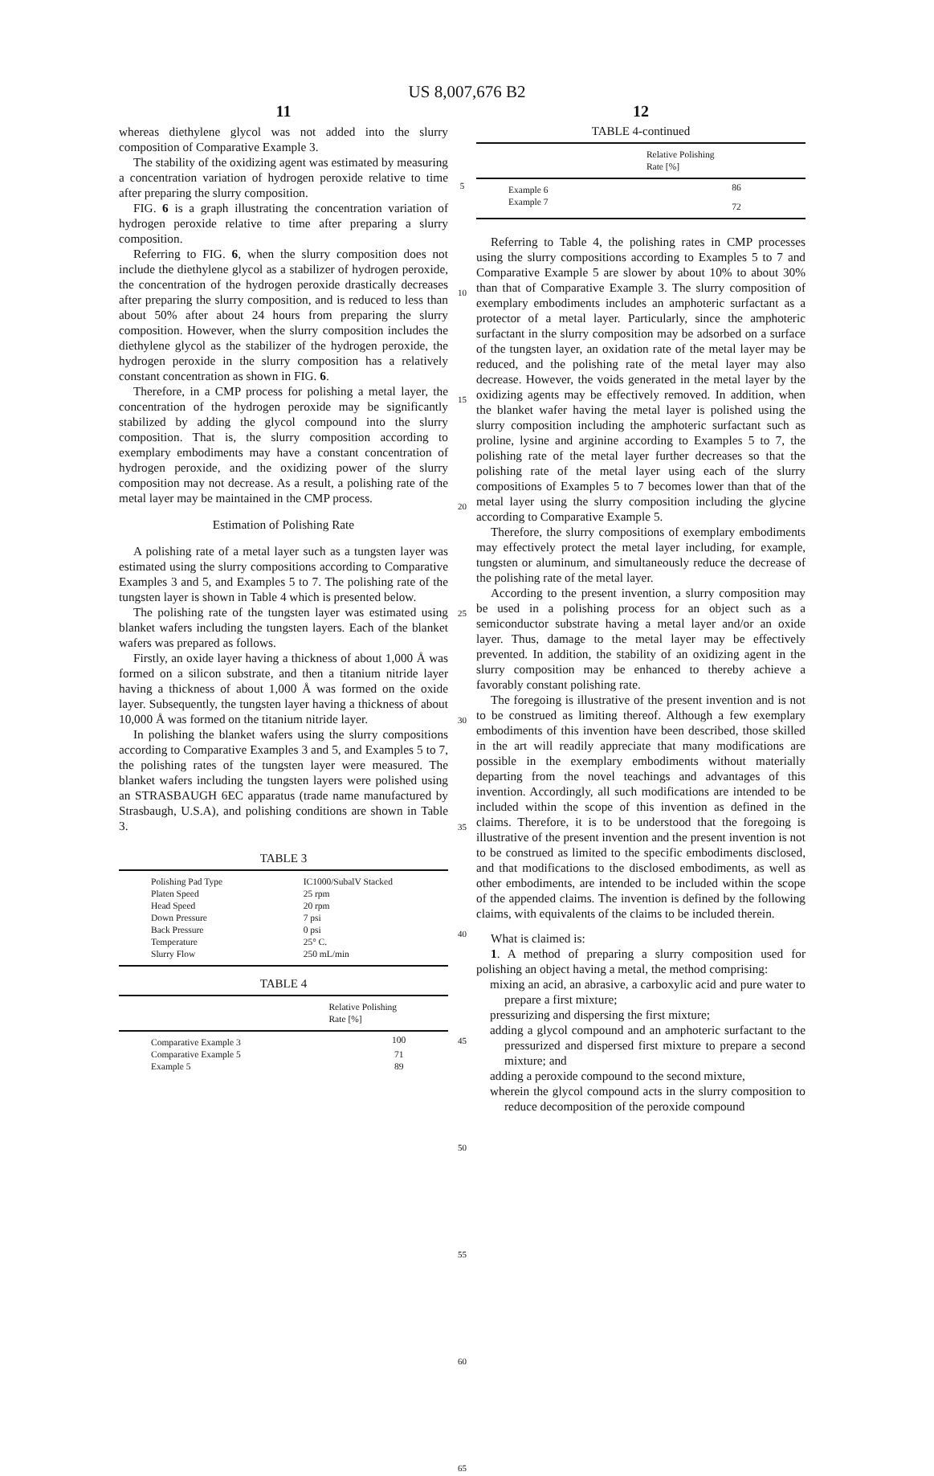US 8,007,676 B2
11
whereas diethylene glycol was not added into the slurry composition of Comparative Example 3.
The stability of the oxidizing agent was estimated by measuring a concentration variation of hydrogen peroxide relative to time after preparing the slurry composition.
FIG. 6 is a graph illustrating the concentration variation of hydrogen peroxide relative to time after preparing a slurry composition.
Referring to FIG. 6, when the slurry composition does not include the diethylene glycol as a stabilizer of hydrogen peroxide, the concentration of the hydrogen peroxide drastically decreases after preparing the slurry composition, and is reduced to less than about 50% after about 24 hours from preparing the slurry composition. However, when the slurry composition includes the diethylene glycol as the stabilizer of the hydrogen peroxide, the hydrogen peroxide in the slurry composition has a relatively constant concentration as shown in FIG. 6.
Therefore, in a CMP process for polishing a metal layer, the concentration of the hydrogen peroxide may be significantly stabilized by adding the glycol compound into the slurry composition. That is, the slurry composition according to exemplary embodiments may have a constant concentration of hydrogen peroxide, and the oxidizing power of the slurry composition may not decrease. As a result, a polishing rate of the metal layer may be maintained in the CMP process.
Estimation of Polishing Rate
A polishing rate of a metal layer such as a tungsten layer was estimated using the slurry compositions according to Comparative Examples 3 and 5, and Examples 5 to 7. The polishing rate of the tungsten layer is shown in Table 4 which is presented below.
The polishing rate of the tungsten layer was estimated using blanket wafers including the tungsten layers. Each of the blanket wafers was prepared as follows.
Firstly, an oxide layer having a thickness of about 1,000 Å was formed on a silicon substrate, and then a titanium nitride layer having a thickness of about 1,000 Å was formed on the oxide layer. Subsequently, the tungsten layer having a thickness of about 10,000 Å was formed on the titanium nitride layer.
In polishing the blanket wafers using the slurry compositions according to Comparative Examples 3 and 5, and Examples 5 to 7, the polishing rates of the tungsten layer were measured. The blanket wafers including the tungsten layers were polished using an STRASBAUGH 6EC apparatus (trade name manufactured by Strasbaugh, U.S.A), and polishing conditions are shown in Table 3.
TABLE 3
| Polishing Pad Type | IC1000/SubalV Stacked |
| Platen Speed | 25 rpm |
| Head Speed | 20 rpm |
| Down Pressure | 7 psi |
| Back Pressure | 0 psi |
| Temperature | 25° C. |
| Slurry Flow | 250 mL/min |
TABLE 4
| | Relative Polishing Rate [%] |
| --- | --- |
| Comparative Example 3 | 100 |
| Comparative Example 5 | 71 |
| Example 5 | 89 |
5
10
15
20
25
30
35
40
45
50
55
60
65
12
TABLE 4-continued
| | Relative Polishing Rate [%] |
| --- | --- |
| Example 6 | 86 |
| Example 7 | 72 |
Referring to Table 4, the polishing rates in CMP processes using the slurry compositions according to Examples 5 to 7 and Comparative Example 5 are slower by about 10% to about 30% than that of Comparative Example 3. The slurry composition of exemplary embodiments includes an amphoteric surfactant as a protector of a metal layer. Particularly, since the amphoteric surfactant in the slurry composition may be adsorbed on a surface of the tungsten layer, an oxidation rate of the metal layer may be reduced, and the polishing rate of the metal layer may also decrease. However, the voids generated in the metal layer by the oxidizing agents may be effectively removed. In addition, when the blanket wafer having the metal layer is polished using the slurry composition including the amphoteric surfactant such as proline, lysine and arginine according to Examples 5 to 7, the polishing rate of the metal layer further decreases so that the polishing rate of the metal layer using each of the slurry compositions of Examples 5 to 7 becomes lower than that of the metal layer using the slurry composition including the glycine according to Comparative Example 5.
Therefore, the slurry compositions of exemplary embodiments may effectively protect the metal layer including, for example, tungsten or aluminum, and simultaneously reduce the decrease of the polishing rate of the metal layer.
According to the present invention, a slurry composition may be used in a polishing process for an object such as a semiconductor substrate having a metal layer and/or an oxide layer. Thus, damage to the metal layer may be effectively prevented. In addition, the stability of an oxidizing agent in the slurry composition may be enhanced to thereby achieve a favorably constant polishing rate.
The foregoing is illustrative of the present invention and is not to be construed as limiting thereof. Although a few exemplary embodiments of this invention have been described, those skilled in the art will readily appreciate that many modifications are possible in the exemplary embodiments without materially departing from the novel teachings and advantages of this invention. Accordingly, all such modifications are intended to be included within the scope of this invention as defined in the claims. Therefore, it is to be understood that the foregoing is illustrative of the present invention and the present invention is not to be construed as limited to the specific embodiments disclosed, and that modifications to the disclosed embodiments, as well as other embodiments, are intended to be included within the scope of the appended claims. The invention is defined by the following claims, with equivalents of the claims to be included therein.
What is claimed is:
1. A method of preparing a slurry composition used for polishing an object having a metal, the method comprising:
mixing an acid, an abrasive, a carboxylic acid and pure water to prepare a first mixture;
pressurizing and dispersing the first mixture;
adding a glycol compound and an amphoteric surfactant to the pressurized and dispersed first mixture to prepare a second mixture; and
adding a peroxide compound to the second mixture,
wherein the glycol compound acts in the slurry composition to reduce decomposition of the peroxide compound